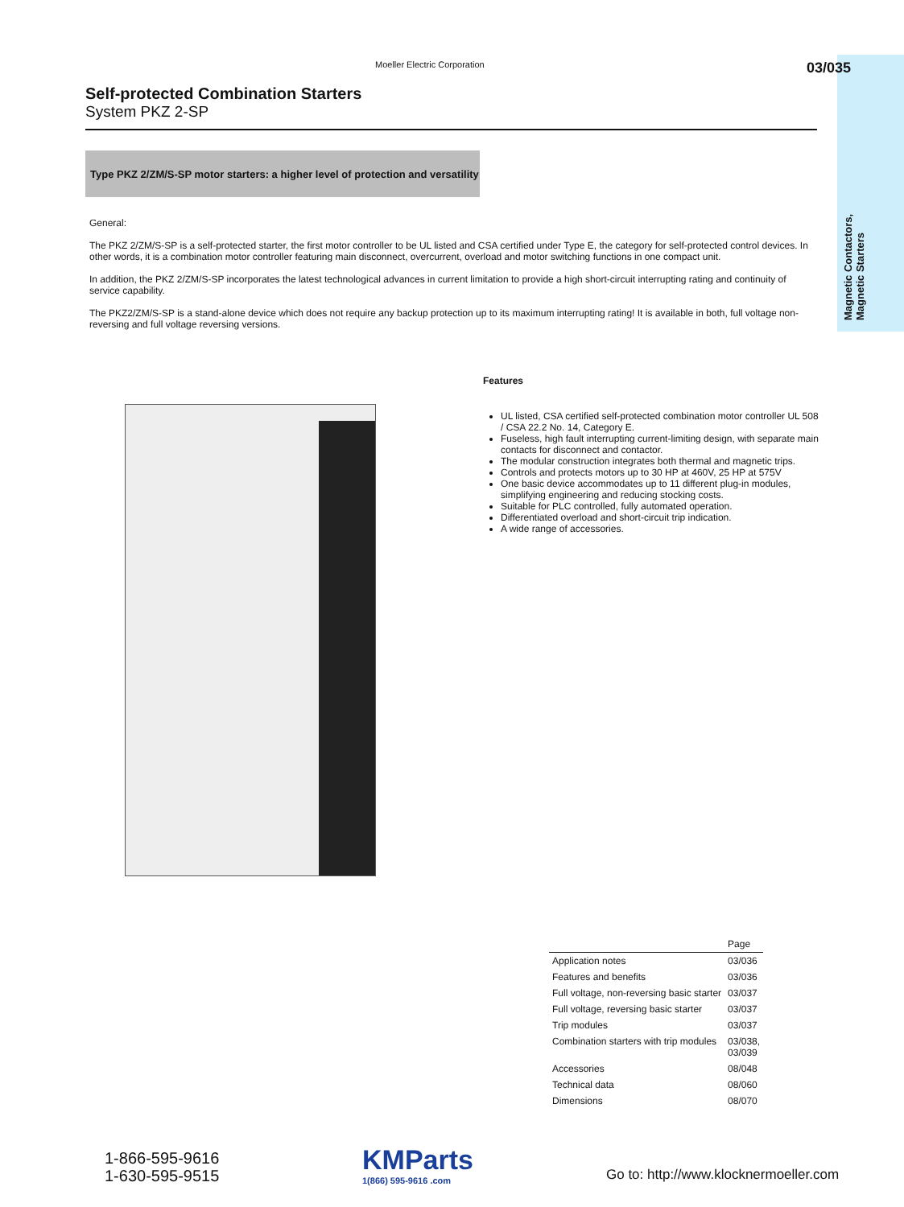Moeller Electric Corporation 03/035
Magnetic Contactors,
Magnetic Starters
Self-protected Combination Starters
System PKZ 2-SP
Type PKZ 2/ZM/S-SP motor starters: a higher level of protection and versatility
General:
The PKZ 2/ZM/S-SP is a self-protected starter, the first motor controller to be UL listed and CSA certified under Type E, the category for self-protected control devices. In other words, it is a combination motor controller featuring main disconnect, overcurrent, overload and motor switching functions in one compact unit.
In addition, the PKZ 2/ZM/S-SP incorporates the latest technological advances in current limitation to provide a high short-circuit interrupting rating and continuity of service capability.
The PKZ2/ZM/S-SP is a stand-alone device which does not require any backup protection up to its maximum interrupting rating! It is available in both, full voltage non-reversing and full voltage reversing versions.
Features
UL listed, CSA certified self-protected combination motor controller UL 508 / CSA 22.2 No. 14, Category E.
Fuseless, high fault interrupting current-limiting design, with separate main contacts for disconnect and contactor.
The modular construction integrates both thermal and magnetic trips.
Controls and protects motors up to 30 HP at 460V, 25 HP at 575V
One basic device accommodates up to 11 different plug-in modules, simplifying engineering and reducing stocking costs.
Suitable for PLC controlled, fully automated operation.
Differentiated overload and short-circuit trip indication.
A wide range of accessories.
| | Page |
| --- | --- |
| Application notes | 03/036 |
| Features and benefits | 03/036 |
| Full voltage, non-reversing basic starter | 03/037 |
| Full voltage, reversing basic starter | 03/037 |
| Trip modules | 03/037 |
| Combination starters with trip modules | 03/038, 03/039 |
| Accessories | 08/048 |
| Technical data | 08/060 |
| Dimensions | 08/070 |
1-866-595-9616
1-630-595-9515
KMParts
1(866) 595-9616 .com
Go to: http://www.klocknermoeller.com